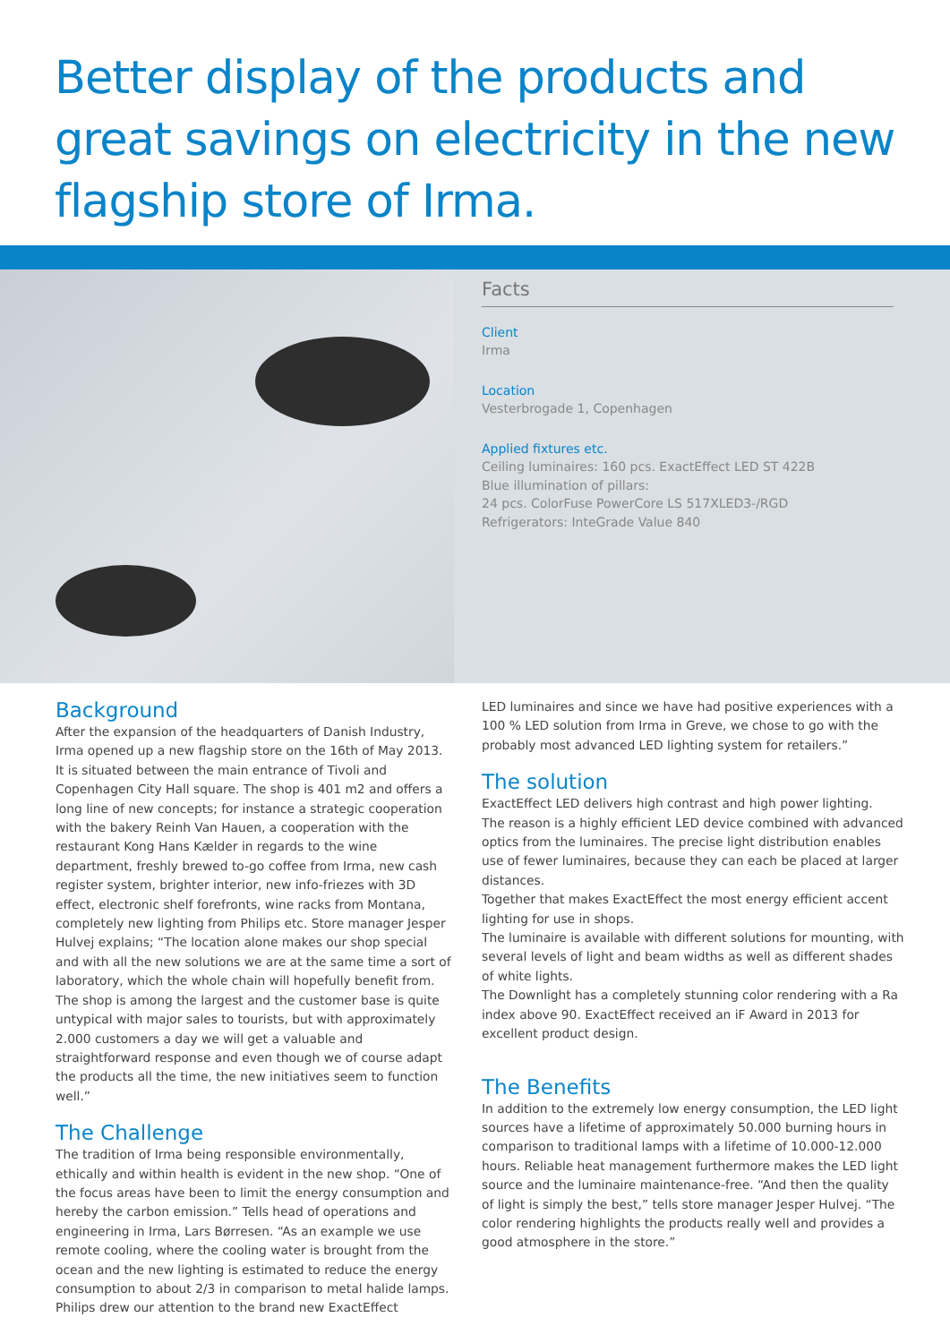Better display of the products and great savings on electricity in the new flagship store of Irma.
Facts
Client
Irma
Location
Vesterbrogade 1, Copenhagen
Applied fixtures etc.
Ceiling luminaires: 160 pcs. ExactEffect LED ST 422B
Blue illumination of pillars:
24 pcs. ColorFuse PowerCore LS 517XLED3-/RGD
Refrigerators: InteGrade Value 840
Background
After the expansion of the headquarters of Danish Industry, Irma opened up a new flagship store on the 16th of May 2013. It is situated between the main entrance of Tivoli and Copenhagen City Hall square. The shop is 401 m2 and offers a long line of new concepts; for instance a strategic cooperation with the bakery Reinh Van Hauen, a cooperation with the restaurant Kong Hans Kælder in regards to the wine department, freshly brewed to-go coffee from Irma, new cash register system, brighter interior, new info-friezes with 3D effect, electronic shelf forefronts, wine racks from Montana, completely new lighting from Philips etc. Store manager Jesper Hulvej explains; “The location alone makes our shop special and with all the new solutions we are at the same time a sort of laboratory, which the whole chain will hopefully benefit from. The shop is among the largest and the customer base is quite untypical with major sales to tourists, but with approximately 2.000 customers a day we will get a valuable and straightforward response and even though we of course adapt the products all the time, the new initiatives seem to function well.”
The Challenge
The tradition of Irma being responsible environmentally, ethically and within health is evident in the new shop. “One of the focus areas have been to limit the energy consumption and hereby the carbon emission.” Tells head of operations and engineering in Irma, Lars Børresen. “As an example we use remote cooling, where the cooling water is brought from the ocean and the new lighting is estimated to reduce the energy consumption to about 2/3 in comparison to metal halide lamps. Philips drew our attention to the brand new ExactEffect
LED luminaires and since we have had positive experiences with a 100 % LED solution from Irma in Greve, we chose to go with the probably most advanced LED lighting system for retailers.”
The solution
ExactEffect LED delivers high contrast and high power lighting.
The reason is a highly efficient LED device combined with advanced optics from the luminaires. The precise light distribution enables use of fewer luminaires, because they can each be placed at larger distances.
Together that makes ExactEffect the most energy efficient accent lighting for use in shops.
The luminaire is available with different solutions for mounting, with several levels of light and beam widths as well as different shades of white lights.
The Downlight has a completely stunning color rendering with a Ra index above 90. ExactEffect received an iF Award in 2013 for excellent product design.
The Benefits
In addition to the extremely low energy consumption, the LED light sources have a lifetime of approximately 50.000 burning hours in comparison to traditional lamps with a lifetime of 10.000-12.000 hours. Reliable heat management furthermore makes the LED light source and the luminaire maintenance-free. “And then the quality of light is simply the best,” tells store manager Jesper Hulvej. “The color rendering highlights the products really well and provides a good atmosphere in the store.”